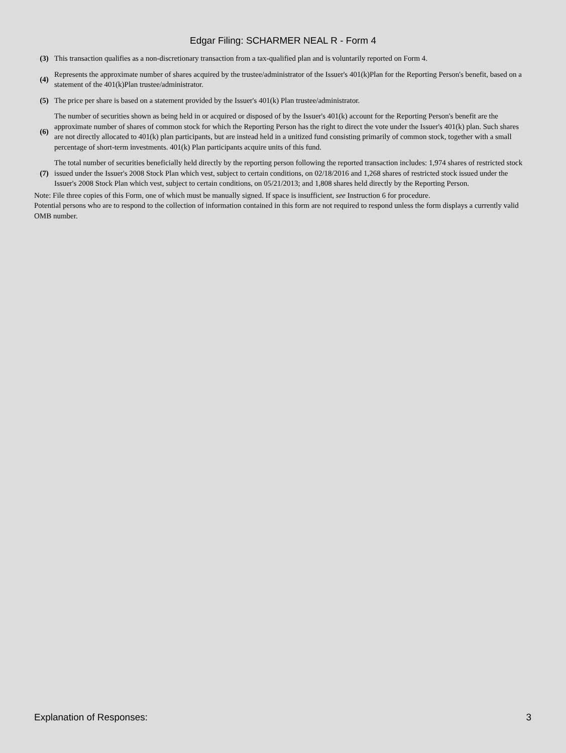Edgar Filing: SCHARMER NEAL R - Form 4
| (3) | This transaction qualifies as a non-discretionary transaction from a tax-qualified plan and is voluntarily reported on Form 4. |
| (4) | Represents the approximate number of shares acquired by the trustee/administrator of the Issuer's 401(k)Plan for the Reporting Person's benefit, based on a statement of the 401(k)Plan trustee/administrator. |
| (5) | The price per share is based on a statement provided by the Issuer's 401(k) Plan trustee/administrator. |
| (6) | The number of securities shown as being held in or acquired or disposed of by the Issuer's 401(k) account for the Reporting Person's benefit are the approximate number of shares of common stock for which the Reporting Person has the right to direct the vote under the Issuer's 401(k) plan. Such shares are not directly allocated to 401(k) plan participants, but are instead held in a unitized fund consisting primarily of common stock, together with a small percentage of short-term investments. 401(k) Plan participants acquire units of this fund. |
| (7) | The total number of securities beneficially held directly by the reporting person following the reported transaction includes: 1,974 shares of restricted stock issued under the Issuer's 2008 Stock Plan which vest, subject to certain conditions, on 02/18/2016 and 1,268 shares of restricted stock issued under the Issuer's 2008 Stock Plan which vest, subject to certain conditions, on 05/21/2013; and 1,808 shares held directly by the Reporting Person. |
Note: File three copies of this Form, one of which must be manually signed. If space is insufficient, see Instruction 6 for procedure.
Potential persons who are to respond to the collection of information contained in this form are not required to respond unless the form displays a currently valid OMB number.
Explanation of Responses: 3